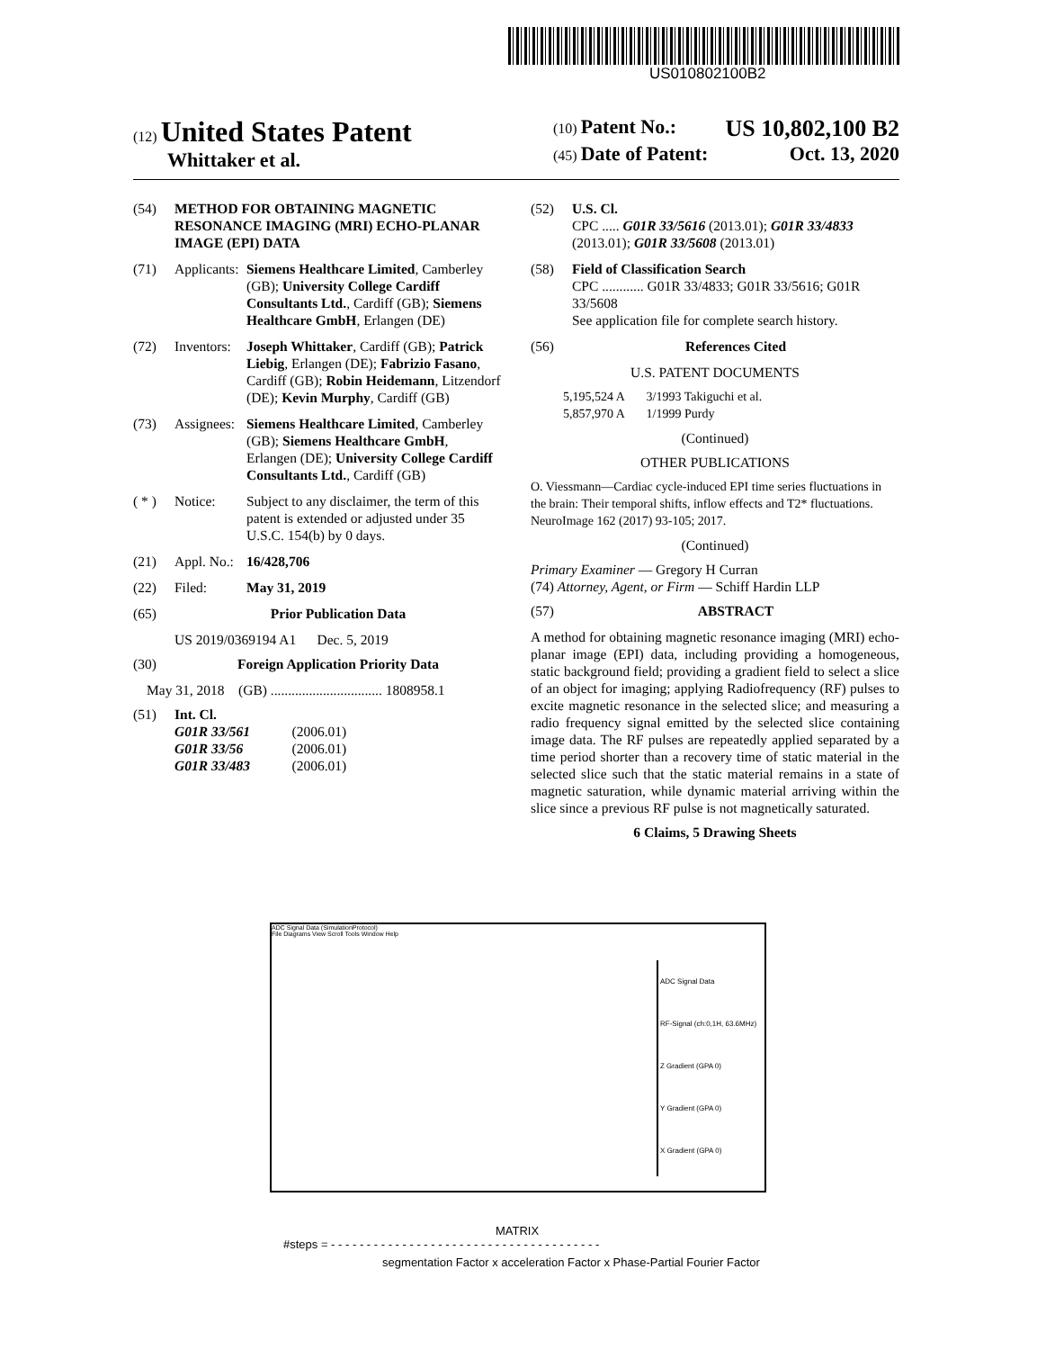US010802100B2
(12) United States Patent
Whittaker et al.
(10) Patent No.: US 10,802,100 B2
(45) Date of Patent: Oct. 13, 2020
(54) METHOD FOR OBTAINING MAGNETIC RESONANCE IMAGING (MRI) ECHO-PLANAR IMAGE (EPI) DATA
(71) Applicants: Siemens Healthcare Limited, Camberley (GB); University College Cardiff Consultants Ltd., Cardiff (GB); Siemens Healthcare GmbH, Erlangen (DE)
(72) Inventors: Joseph Whittaker, Cardiff (GB); Patrick Liebig, Erlangen (DE); Fabrizio Fasano, Cardiff (GB); Robin Heidemann, Litzendorf (DE); Kevin Murphy, Cardiff (GB)
(73) Assignees: Siemens Healthcare Limited, Camberley (GB); Siemens Healthcare GmbH, Erlangen (DE); University College Cardiff Consultants Ltd., Cardiff (GB)
( * ) Notice: Subject to any disclaimer, the term of this patent is extended or adjusted under 35 U.S.C. 154(b) by 0 days.
(21) Appl. No.: 16/428,706
(22) Filed: May 31, 2019
(65) Prior Publication Data
US 2019/0369194 A1 Dec. 5, 2019
(30) Foreign Application Priority Data
May 31, 2018 (GB) ................................ 1808958.1
(51) Int. Cl.
G01R 33/561 (2006.01)
G01R 33/56 (2006.01)
G01R 33/483 (2006.01)
(52) U.S. Cl.
CPC ..... G01R 33/5616 (2013.01); G01R 33/4833 (2013.01); G01R 33/5608 (2013.01)
(58) Field of Classification Search
CPC ............ G01R 33/4833; G01R 33/5616; G01R 33/5608
See application file for complete search history.
(56) References Cited
U.S. PATENT DOCUMENTS
5,195,524 A 3/1993 Takiguchi et al.
5,857,970 A 1/1999 Purdy
(Continued)
OTHER PUBLICATIONS
O. Viessmann—Cardiac cycle-induced EPI time series fluctuations in the brain: Their temporal shifts, inflow effects and T2* fluctuations. NeuroImage 162 (2017) 93-105; 2017.
(Continued)
Primary Examiner — Gregory H Curran
(74) Attorney, Agent, or Firm — Schiff Hardin LLP
(57) ABSTRACT
A method for obtaining magnetic resonance imaging (MRI) echo-planar image (EPI) data, including providing a homogeneous, static background field; providing a gradient field to select a slice of an object for imaging; applying Radiofrequency (RF) pulses to excite magnetic resonance in the selected slice; and measuring a radio frequency signal emitted by the selected slice containing image data. The RF pulses are repeatedly applied separated by a time period shorter than a recovery time of static material in the selected slice such that the static material remains in a state of magnetic saturation, while dynamic material arriving within the slice since a previous RF pulse is not magnetically saturated.
6 Claims, 5 Drawing Sheets
ADC Signal Data (SimulationProtocol)
File Diagrams View Scroll Tools Window Help
ADC Signal Data
RF-Signal (ch:0,1H, 63.6MHz)
Z Gradient (GPA 0)
Y Gradient (GPA 0)
X Gradient (GPA 0)
MATRIX
#steps = - - - - - - - - - - - - - - - - - - - - - - - - - - - - - - - - - - - - - -
segmentation Factor x acceleration Factor x Phase-Partial Fourier Factor